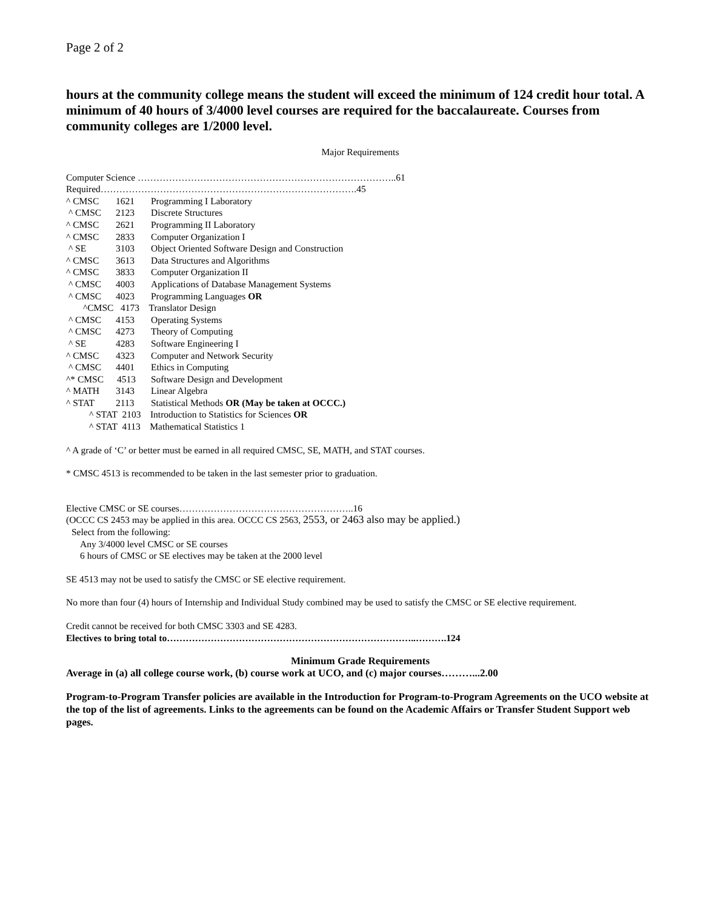Page 2 of 2
hours at the community college means the student will exceed the minimum of 124 credit hour total. A minimum of 40 hours of 3/4000 level courses are required for the baccalaureate. Courses from community colleges are 1/2000 level.
Major Requirements
Computer Science ………………………………………………………………………..61
Required……………………………………………………………………….45
| ^ CMSC | 1621 | Programming I Laboratory |
| ^ CMSC | 2123 | Discrete Structures |
| ^ CMSC | 2621 | Programming II Laboratory |
| ^ CMSC | 2833 | Computer Organization I |
| ^ SE | 3103 | Object Oriented Software Design and Construction |
| ^ CMSC | 3613 | Data Structures and Algorithms |
| ^ CMSC | 3833 | Computer Organization II |
| ^ CMSC | 4003 | Applications of Database Management Systems |
| ^ CMSC | 4023 | Programming Languages OR |
| ^CMSC 4173 Translator Design | | |
| ^ CMSC | 4153 | Operating Systems |
| ^ CMSC | 4273 | Theory of Computing |
| ^ SE | 4283 | Software Engineering I |
| ^ CMSC | 4323 | Computer and Network Security |
| ^ CMSC | 4401 | Ethics in Computing |
| ^* CMSC | 4513 | Software Design and Development |
| ^ MATH | 3143 | Linear Algebra |
| ^ STAT | 2113 | Statistical Methods OR (May be taken at OCCC.) |
| ^ STAT 2103 Introduction to Statistics for Sciences OR | | |
| ^ STAT 4113 Mathematical Statistics 1 | | |
^ A grade of ‘C’ or better must be earned in all required CMSC, SE, MATH, and STAT courses.
* CMSC 4513 is recommended to be taken in the last semester prior to graduation.
Elective CMSC or SE courses………………………………………………..16
(OCCC CS 2453 may be applied in this area. OCCC CS 2563, 2553, or 2463 also may be applied.)
Select from the following:
Any 3/4000 level CMSC or SE courses
6 hours of CMSC or SE electives may be taken at the 2000 level
SE 4513 may not be used to satisfy the CMSC or SE elective requirement.
No more than four (4) hours of Internship and Individual Study combined may be used to satisfy the CMSC or SE elective requirement.
Credit cannot be received for both CMSC 3303 and SE 4283.
Electives to bring total to……………………………………………………………………..……….124
Minimum Grade Requirements
Average in (a) all college course work, (b) course work at UCO, and (c) major courses………...2.00
Program-to-Program Transfer policies are available in the Introduction for Program-to-Program Agreements on the UCO website at the top of the list of agreements. Links to the agreements can be found on the Academic Affairs or Transfer Student Support web pages.